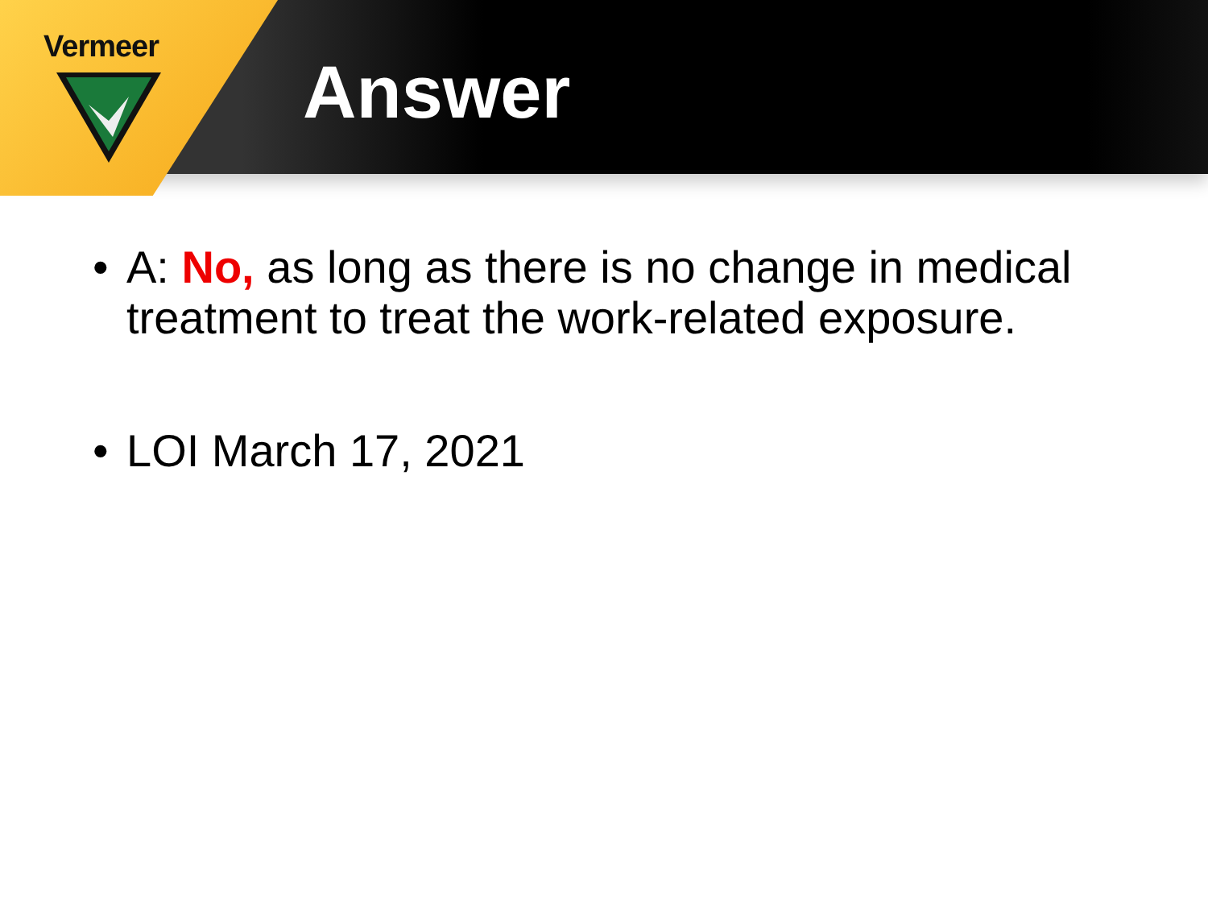Vermeer
Answer
• A: No, as long as there is no change in medical treatment to treat the work-related exposure.
• LOI March 17, 2021